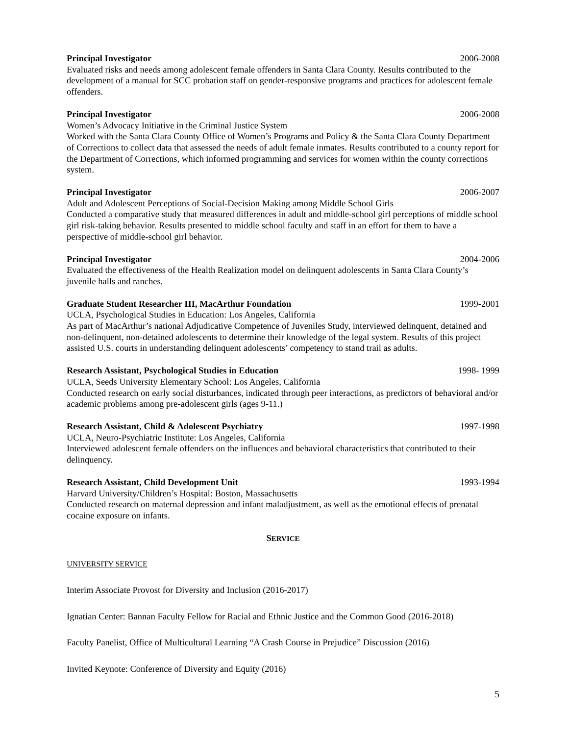Principal Investigator 2006-2008
Evaluated risks and needs among adolescent female offenders in Santa Clara County. Results contributed to the development of a manual for SCC probation staff on gender-responsive programs and practices for adolescent female offenders.
Principal Investigator 2006-2008
Women’s Advocacy Initiative in the Criminal Justice System
Worked with the Santa Clara County Office of Women’s Programs and Policy & the Santa Clara County Department of Corrections to collect data that assessed the needs of adult female inmates. Results contributed to a county report for the Department of Corrections, which informed programming and services for women within the county corrections system.
Principal Investigator 2006-2007
Adult and Adolescent Perceptions of Social-Decision Making among Middle School Girls
Conducted a comparative study that measured differences in adult and middle-school girl perceptions of middle school girl risk-taking behavior. Results presented to middle school faculty and staff in an effort for them to have a perspective of middle-school girl behavior.
Principal Investigator 2004-2006
Evaluated the effectiveness of the Health Realization model on delinquent adolescents in Santa Clara County’s juvenile halls and ranches.
Graduate Student Researcher III, MacArthur Foundation 1999-2001
UCLA, Psychological Studies in Education: Los Angeles, California
As part of MacArthur’s national Adjudicative Competence of Juveniles Study, interviewed delinquent, detained and non-delinquent, non-detained adolescents to determine their knowledge of the legal system. Results of this project assisted U.S. courts in understanding delinquent adolescents’ competency to stand trail as adults.
Research Assistant, Psychological Studies in Education 1998- 1999
UCLA, Seeds University Elementary School: Los Angeles, California
Conducted research on early social disturbances, indicated through peer interactions, as predictors of behavioral and/or academic problems among pre-adolescent girls (ages 9-11.)
Research Assistant, Child & Adolescent Psychiatry 1997-1998
UCLA, Neuro-Psychiatric Institute: Los Angeles, California
Interviewed adolescent female offenders on the influences and behavioral characteristics that contributed to their delinquency.
Research Assistant, Child Development Unit 1993-1994
Harvard University/Children’s Hospital: Boston, Massachusetts
Conducted research on maternal depression and infant maladjustment, as well as the emotional effects of prenatal cocaine exposure on infants.
SERVICE
UNIVERSITY SERVICE
Interim Associate Provost for Diversity and Inclusion (2016-2017)
Ignatian Center: Bannan Faculty Fellow for Racial and Ethnic Justice and the Common Good (2016-2018)
Faculty Panelist, Office of Multicultural Learning “A Crash Course in Prejudice” Discussion (2016)
Invited Keynote: Conference of Diversity and Equity (2016)
5